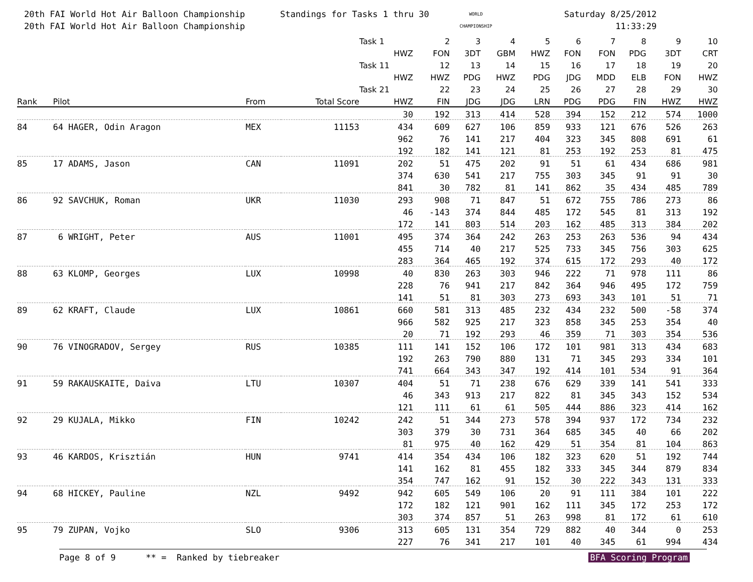20th FAI World Hot Air Balloon Championship
20th FAI World Hot Air Balloon Championship
Standings for Tasks 1 thru 30
WORLD
CHAMPIONSHIP
Saturday 8/25/2012
11:33:29
| | | | | Task 1 | 2 | 3 | 4 | 5 | 6 | 7 | 8 | 9 | 10 |
| --- | --- | --- | --- | --- | --- | --- | --- | --- | --- | --- | --- | --- | --- |
| | | | | HWZ | FON | 3DT | GBM | HWZ | FON | FON | PDG | 3DT | CRT |
| | | | | Task 11 | 12 | 13 | 14 | 15 | 16 | 17 | 18 | 19 | 20 |
| | | | | HWZ | HWZ | PDG | HWZ | PDG | JDG | MDD | ELB | FON | HWZ |
| | | | | Task 21 | 22 | 23 | 24 | 25 | 26 | 27 | 28 | 29 | 30 |
| Rank | Pilot | From | Total Score | HWZ | FIN | JDG | JDG | LRN | PDG | PDG | FIN | HWZ | HWZ |
| | | | | 30 | 192 | 313 | 414 | 528 | 394 | 152 | 212 | 574 | 1000 |
| 84 | 64 HAGER, Odin Aragon | MEX | 11153 | 434 | 609 | 627 | 106 | 859 | 933 | 121 | 676 | 526 | 263 |
| | | | | 962 | 76 | 141 | 217 | 404 | 323 | 345 | 808 | 691 | 61 |
| | | | | 192 | 182 | 141 | 121 | 81 | 253 | 192 | 253 | 81 | 475 |
| 85 | 17 ADAMS, Jason | CAN | 11091 | 202 | 51 | 475 | 202 | 91 | 51 | 61 | 434 | 686 | 981 |
| | | | | 374 | 630 | 541 | 217 | 755 | 303 | 345 | 91 | 91 | 30 |
| | | | | 841 | 30 | 782 | 81 | 141 | 862 | 35 | 434 | 485 | 789 |
| 86 | 92 SAVCHUK, Roman | UKR | 11030 | 293 | 908 | 71 | 847 | 51 | 672 | 755 | 786 | 273 | 86 |
| | | | | 46 | -143 | 374 | 844 | 485 | 172 | 545 | 81 | 313 | 192 |
| | | | | 172 | 141 | 803 | 514 | 203 | 162 | 485 | 313 | 384 | 202 |
| 87 | 6 WRIGHT, Peter | AUS | 11001 | 495 | 374 | 364 | 242 | 263 | 253 | 263 | 536 | 94 | 434 |
| | | | | 455 | 714 | 40 | 217 | 525 | 733 | 345 | 756 | 303 | 625 |
| | | | | 283 | 364 | 465 | 192 | 374 | 615 | 172 | 293 | 40 | 172 |
| 88 | 63 KLOMP, Georges | LUX | 10998 | 40 | 830 | 263 | 303 | 946 | 222 | 71 | 978 | 111 | 86 |
| | | | | 228 | 76 | 941 | 217 | 842 | 364 | 946 | 495 | 172 | 759 |
| | | | | 141 | 51 | 81 | 303 | 273 | 693 | 343 | 101 | 51 | 71 |
| 89 | 62 KRAFT, Claude | LUX | 10861 | 660 | 581 | 313 | 485 | 232 | 434 | 232 | 500 | -58 | 374 |
| | | | | 966 | 582 | 925 | 217 | 323 | 858 | 345 | 253 | 354 | 40 |
| | | | | 20 | 71 | 192 | 293 | 46 | 359 | 71 | 303 | 354 | 536 |
| 90 | 76 VINOGRADOV, Sergey | RUS | 10385 | 111 | 141 | 152 | 106 | 172 | 101 | 981 | 313 | 434 | 683 |
| | | | | 192 | 263 | 790 | 880 | 131 | 71 | 345 | 293 | 334 | 101 |
| | | | | 741 | 664 | 343 | 347 | 192 | 414 | 101 | 534 | 91 | 364 |
| 91 | 59 RAKAUSKAITE, Daiva | LTU | 10307 | 404 | 51 | 71 | 238 | 676 | 629 | 339 | 141 | 541 | 333 |
| | | | | 46 | 343 | 913 | 217 | 822 | 81 | 345 | 343 | 152 | 534 |
| | | | | 121 | 111 | 61 | 61 | 505 | 444 | 886 | 323 | 414 | 162 |
| 92 | 29 KUJALA, Mikko | FIN | 10242 | 242 | 51 | 344 | 273 | 578 | 394 | 937 | 172 | 734 | 232 |
| | | | | 303 | 379 | 30 | 731 | 364 | 685 | 345 | 40 | 66 | 202 |
| | | | | 81 | 975 | 40 | 162 | 429 | 51 | 354 | 81 | 104 | 863 |
| 93 | 46 KARDOS, Krisztián | HUN | 9741 | 414 | 354 | 434 | 106 | 182 | 323 | 620 | 51 | 192 | 744 |
| | | | | 141 | 162 | 81 | 455 | 182 | 333 | 345 | 344 | 879 | 834 |
| | | | | 354 | 747 | 162 | 91 | 152 | 30 | 222 | 343 | 131 | 333 |
| 94 | 68 HICKEY, Pauline | NZL | 9492 | 942 | 605 | 549 | 106 | 20 | 91 | 111 | 384 | 101 | 222 |
| | | | | 172 | 182 | 121 | 901 | 162 | 111 | 345 | 172 | 253 | 172 |
| | | | | 303 | 374 | 857 | 51 | 263 | 998 | 81 | 172 | 61 | 610 |
| 95 | 79 ZUPAN, Vojko | SLO | 9306 | 313 | 605 | 131 | 354 | 729 | 882 | 40 | 344 | 0 | 253 |
| | | | | 227 | 76 | 341 | 217 | 101 | 40 | 345 | 61 | 994 | 434 |
Page 8 of 9 ** = Ranked by tiebreaker BFA Scoring Program